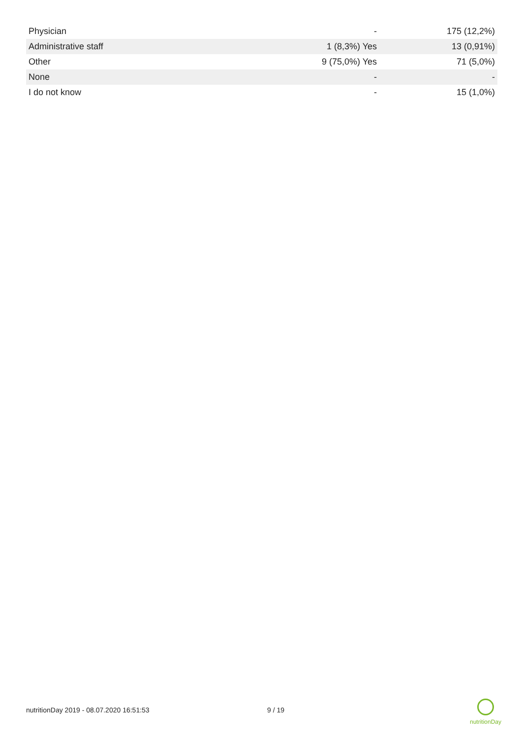| Physician | - | 175 (12,2%) |
| Administrative staff | 1 (8,3%) Yes | 13 (0,91%) |
| Other | 9 (75,0%) Yes | 71 (5,0%) |
| None | - | - |
| I do not know | - | 15 (1,0%) |
nutritionDay 2019 - 08.07.2020 16:51:53 9 / 19
nutritionDay